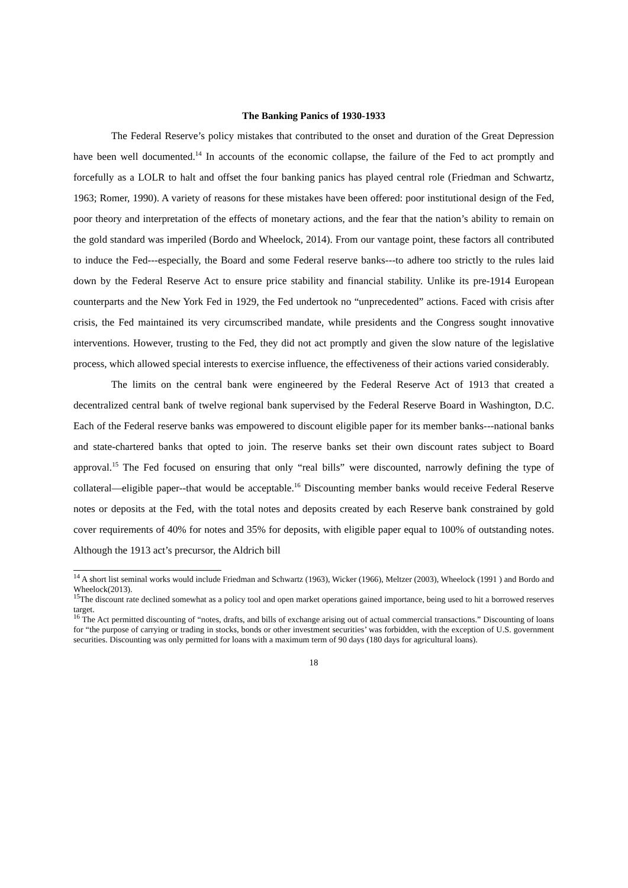The Banking Panics of 1930-1933
The Federal Reserve’s policy mistakes that contributed to the onset and duration of the Great Depression have been well documented.<sup>14</sup> In accounts of the economic collapse, the failure of the Fed to act promptly and forcefully as a LOLR to halt and offset the four banking panics has played central role (Friedman and Schwartz, 1963; Romer, 1990). A variety of reasons for these mistakes have been offered: poor institutional design of the Fed, poor theory and interpretation of the effects of monetary actions, and the fear that the nation’s ability to remain on the gold standard was imperiled (Bordo and Wheelock, 2014). From our vantage point, these factors all contributed to induce the Fed---especially, the Board and some Federal reserve banks---to adhere too strictly to the rules laid down by the Federal Reserve Act to ensure price stability and financial stability. Unlike its pre-1914 European counterparts and the New York Fed in 1929, the Fed undertook no “unprecedented” actions. Faced with crisis after crisis, the Fed maintained its very circumscribed mandate, while presidents and the Congress sought innovative interventions. However, trusting to the Fed, they did not act promptly and given the slow nature of the legislative process, which allowed special interests to exercise influence, the effectiveness of their actions varied considerably.
The limits on the central bank were engineered by the Federal Reserve Act of 1913 that created a decentralized central bank of twelve regional bank supervised by the Federal Reserve Board in Washington, D.C. Each of the Federal reserve banks was empowered to discount eligible paper for its member banks---national banks and state-chartered banks that opted to join. The reserve banks set their own discount rates subject to Board approval.<sup>15</sup> The Fed focused on ensuring that only “real bills” were discounted, narrowly defining the type of collateral—eligible paper--that would be acceptable.<sup>16</sup> Discounting member banks would receive Federal Reserve notes or deposits at the Fed, with the total notes and deposits created by each Reserve bank constrained by gold cover requirements of 40% for notes and 35% for deposits, with eligible paper equal to 100% of outstanding notes. Although the 1913 act’s precursor, the Aldrich bill
<sup>14</sup> A short list seminal works would include Friedman and Schwartz (1963), Wicker (1966), Meltzer (2003), Wheelock (1991 ) and Bordo and Wheelock(2013).
<sup>15</sup> The discount rate declined somewhat as a policy tool and open market operations gained importance, being used to hit a borrowed reserves target.
<sup>16</sup> The Act permitted discounting of “notes, drafts, and bills of exchange arising out of actual commercial transactions.” Discounting of loans for “the purpose of carrying or trading in stocks, bonds or other investment securities’ was forbidden, with the exception of U.S. government securities. Discounting was only permitted for loans with a maximum term of 90 days (180 days for agricultural loans).
18